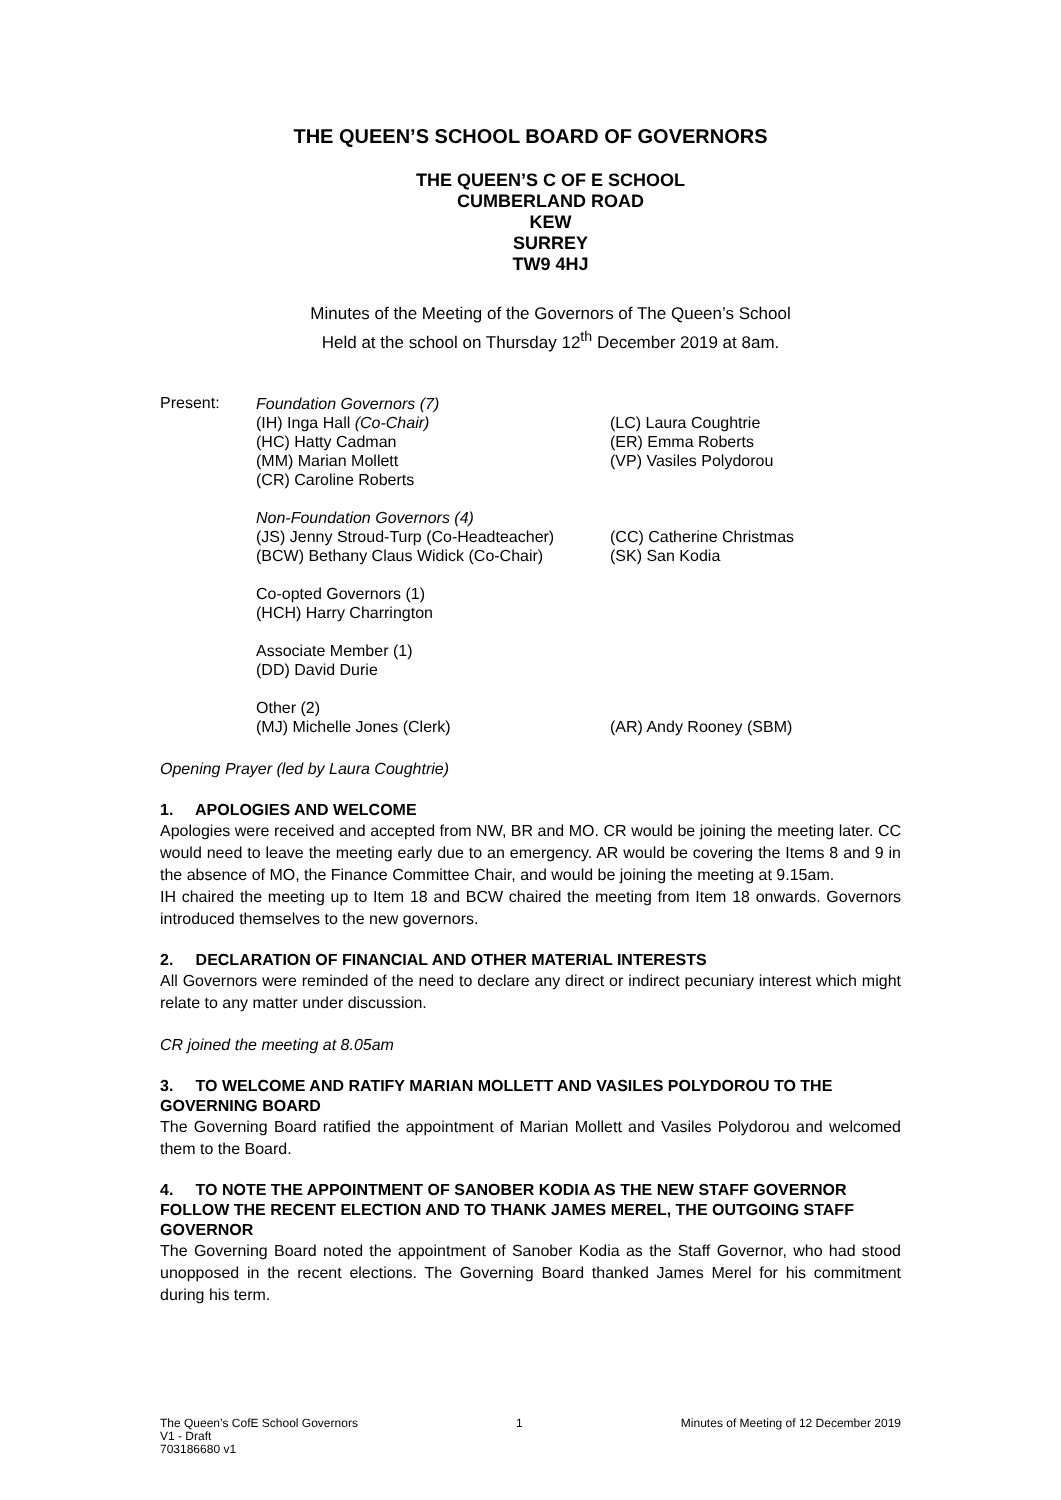THE QUEEN’S SCHOOL BOARD OF GOVERNORS
THE QUEEN’S C OF E SCHOOL
CUMBERLAND ROAD
KEW
SURREY
TW9 4HJ
Minutes of the Meeting of the Governors of The Queen’s School
Held at the school on Thursday 12<sup>th</sup> December 2019 at 8am.
Present:
Foundation Governors (7)
(IH) Inga Hall (Co-Chair)
(LC) Laura Coughtrie
(HC) Hatty Cadman
(ER) Emma Roberts
(MM) Marian Mollett
(VP) Vasiles Polydorou
(CR) Caroline Roberts
Non-Foundation Governors (4)
(JS) Jenny Stroud-Turp (Co-Headteacher)
(CC) Catherine Christmas
(BCW) Bethany Claus Widick (Co-Chair)
(SK) San Kodia
Co-opted Governors (1)
(HCH) Harry Charrington
Associate Member (1)
(DD) David Durie
Other (2)
(MJ) Michelle Jones (Clerk)
(AR) Andy Rooney (SBM)
Opening Prayer (led by Laura Coughtrie)
1. APOLOGIES AND WELCOME
Apologies were received and accepted from NW, BR and MO. CR would be joining the meeting later. CC would need to leave the meeting early due to an emergency. AR would be covering the Items 8 and 9 in the absence of MO, the Finance Committee Chair, and would be joining the meeting at 9.15am.
IH chaired the meeting up to Item 18 and BCW chaired the meeting from Item 18 onwards. Governors introduced themselves to the new governors.
2. DECLARATION OF FINANCIAL AND OTHER MATERIAL INTERESTS
All Governors were reminded of the need to declare any direct or indirect pecuniary interest which might relate to any matter under discussion.
CR joined the meeting at 8.05am
3. TO WELCOME AND RATIFY MARIAN MOLLETT AND VASILES POLYDOROU TO THE GOVERNING BOARD
The Governing Board ratified the appointment of Marian Mollett and Vasiles Polydorou and welcomed them to the Board.
4. TO NOTE THE APPOINTMENT OF SANOBER KODIA AS THE NEW STAFF GOVERNOR FOLLOW THE RECENT ELECTION AND TO THANK JAMES MEREL, THE OUTGOING STAFF GOVERNOR
The Governing Board noted the appointment of Sanober Kodia as the Staff Governor, who had stood unopposed in the recent elections. The Governing Board thanked James Merel for his commitment during his term.
The Queen’s CofE School Governors
V1 - Draft
703186680 v1
1 Minutes of Meeting of 12 December 2019